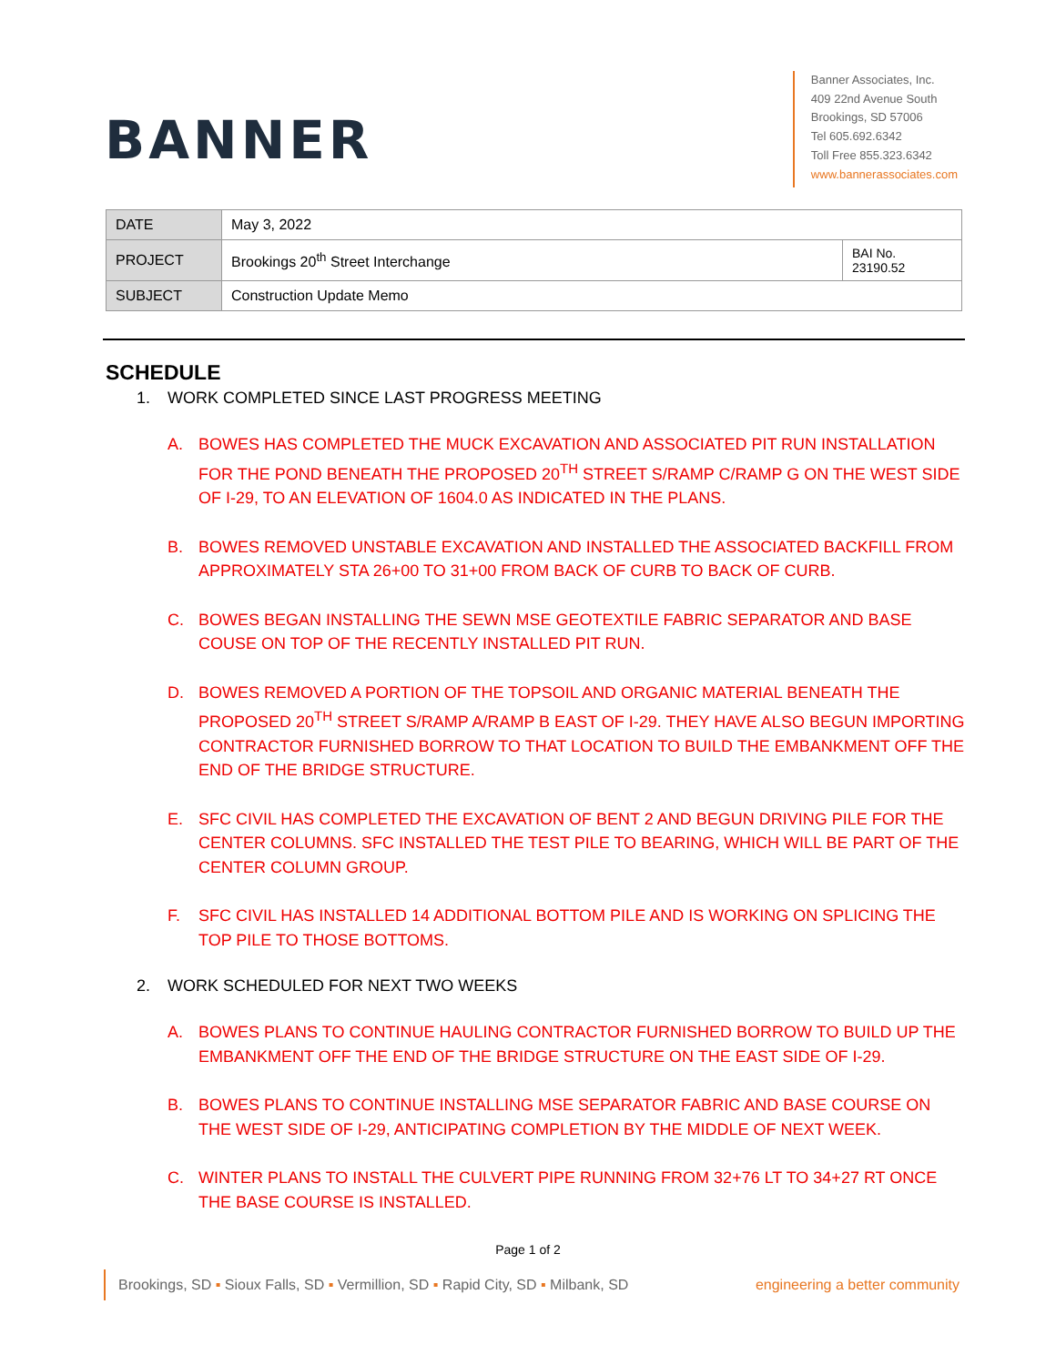BANNER
Banner Associates, Inc.
409 22nd Avenue South
Brookings, SD 57006
Tel 605.692.6342
Toll Free 855.323.6342
www.bannerassociates.com
| DATE | May 3, 2022 | |
| PROJECT | Brookings 20<sup>th</sup> Street Interchange | BAI No. 23190.52 |
| SUBJECT | Construction Update Memo | |
SCHEDULE
1. WORK COMPLETED SINCE LAST PROGRESS MEETING
A. BOWES HAS COMPLETED THE MUCK EXCAVATION AND ASSOCIATED PIT RUN INSTALLATION FOR THE POND BENEATH THE PROPOSED 20<sup>TH</sup> STREET S/RAMP C/RAMP G ON THE WEST SIDE OF I-29, TO AN ELEVATION OF 1604.0 AS INDICATED IN THE PLANS.
B. BOWES REMOVED UNSTABLE EXCAVATION AND INSTALLED THE ASSOCIATED BACKFILL FROM APPROXIMATELY STA 26+00 TO 31+00 FROM BACK OF CURB TO BACK OF CURB.
C. BOWES BEGAN INSTALLING THE SEWN MSE GEOTEXTILE FABRIC SEPARATOR AND BASE COUSE ON TOP OF THE RECENTLY INSTALLED PIT RUN.
D. BOWES REMOVED A PORTION OF THE TOPSOIL AND ORGANIC MATERIAL BENEATH THE PROPOSED 20<sup>TH</sup> STREET S/RAMP A/RAMP B EAST OF I-29. THEY HAVE ALSO BEGUN IMPORTING CONTRACTOR FURNISHED BORROW TO THAT LOCATION TO BUILD THE EMBANKMENT OFF THE END OF THE BRIDGE STRUCTURE.
E. SFC CIVIL HAS COMPLETED THE EXCAVATION OF BENT 2 AND BEGUN DRIVING PILE FOR THE CENTER COLUMNS. SFC INSTALLED THE TEST PILE TO BEARING, WHICH WILL BE PART OF THE CENTER COLUMN GROUP.
F. SFC CIVIL HAS INSTALLED 14 ADDITIONAL BOTTOM PILE AND IS WORKING ON SPLICING THE TOP PILE TO THOSE BOTTOMS.
2. WORK SCHEDULED FOR NEXT TWO WEEKS
A. BOWES PLANS TO CONTINUE HAULING CONTRACTOR FURNISHED BORROW TO BUILD UP THE EMBANKMENT OFF THE END OF THE BRIDGE STRUCTURE ON THE EAST SIDE OF I-29.
B. BOWES PLANS TO CONTINUE INSTALLING MSE SEPARATOR FABRIC AND BASE COURSE ON THE WEST SIDE OF I-29, ANTICIPATING COMPLETION BY THE MIDDLE OF NEXT WEEK.
C. WINTER PLANS TO INSTALL THE CULVERT PIPE RUNNING FROM 32+76 LT TO 34+27 RT ONCE THE BASE COURSE IS INSTALLED.
Page 1 of 2
Brookings, SD ▪ Sioux Falls, SD ▪ Vermillion, SD ▪ Rapid City, SD ▪ Milbank, SD
engineering a better community